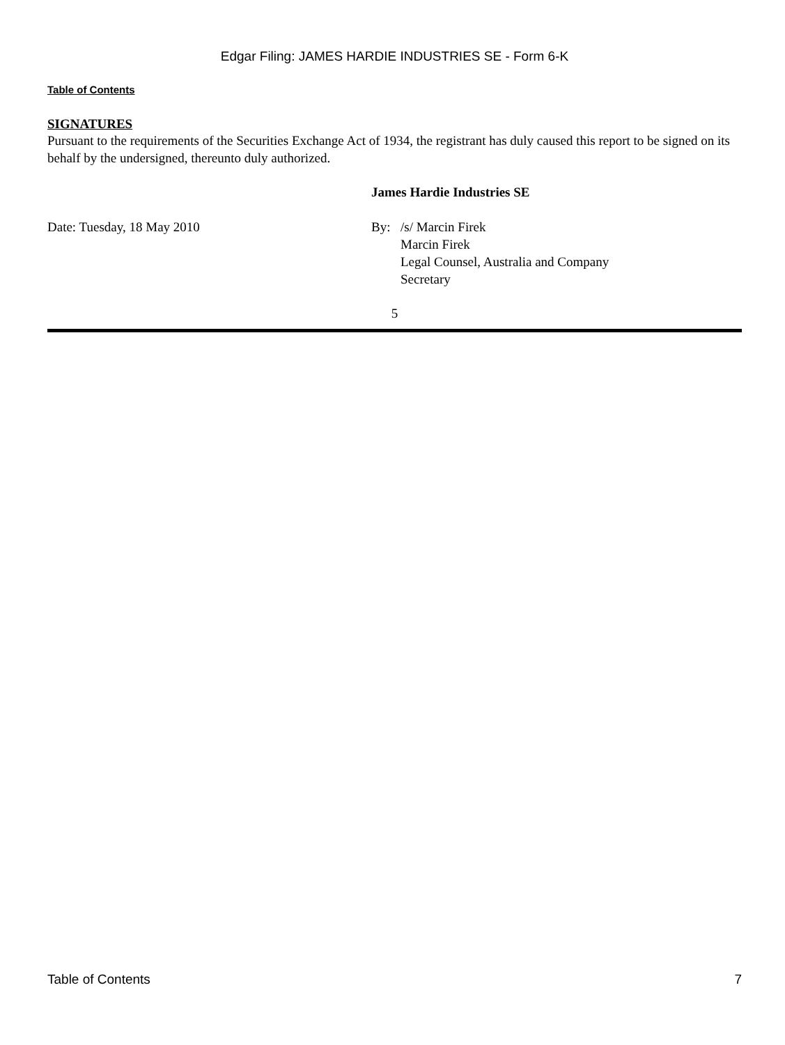Edgar Filing: JAMES HARDIE INDUSTRIES SE - Form 6-K
Table of Contents
SIGNATURES
Pursuant to the requirements of the Securities Exchange Act of 1934, the registrant has duly caused this report to be signed on its behalf by the undersigned, thereunto duly authorized.
| | James Hardie Industries SE | |
| Date: Tuesday, 18 May 2010 | By: | /s/ Marcin Firek Marcin Firek Legal Counsel, Australia and Company Secretary |
5
Table of Contents 7